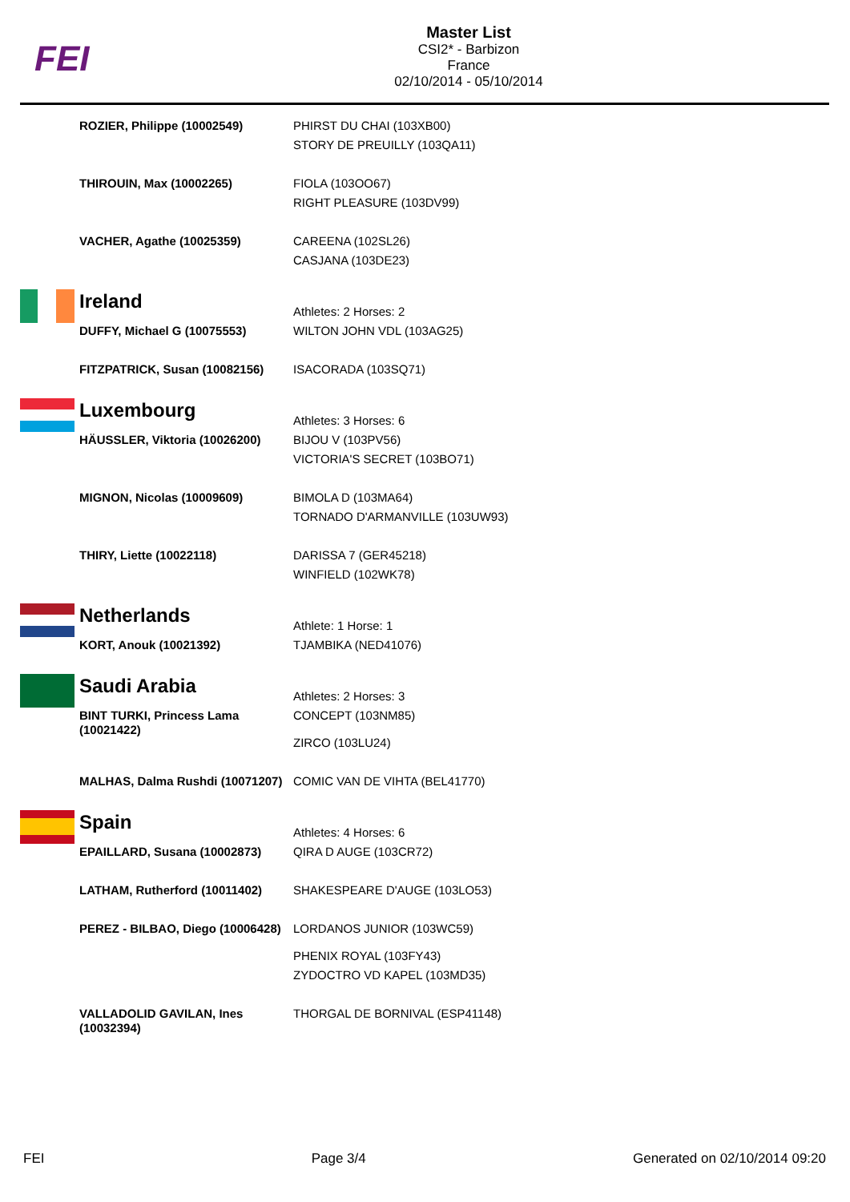FEI
Master List
CSI2* - Barbizon
France
02/10/2014 - 05/10/2014
| | ROZIER, Philippe (10002549) | PHIRST DU CHAI (103XB00) STORY DE PREUILLY (103QA11) |
| | THIROUIN, Max (10002265) | FIOLA (103OO67) RIGHT PLEASURE (103DV99) |
| | VACHER, Agathe (10025359) | CAREENA (102SL26) CASJANA (103DE23) |
| | Ireland | Athletes: 2 Horses: 2 |
| | DUFFY, Michael G (10075553) | WILTON JOHN VDL (103AG25) |
| | FITZPATRICK, Susan (10082156) | ISACORADA (103SQ71) |
| | Luxembourg | Athletes: 3 Horses: 6 |
| | HÄUSSLER, Viktoria (10026200) | BIJOU V (103PV56) VICTORIA'S SECRET (103BO71) |
| | MIGNON, Nicolas (10009609) | BIMOLA D (103MA64) TORNADO D'ARMANVILLE (103UW93) |
| | THIRY, Liette (10022118) | DARISSA 7 (GER45218) WINFIELD (102WK78) |
| | Netherlands | Athlete: 1 Horse: 1 |
| | KORT, Anouk (10021392) | TJAMBIKA (NED41076) |
| | Saudi Arabia | Athletes: 2 Horses: 3 |
| | BINT TURKI, Princess Lama (10021422) | CONCEPT (103NM85) ZIRCO (103LU24) |
| | MALHAS, Dalma Rushdi (10071207) | COMIC VAN DE VIHTA (BEL41770) |
| | Spain | Athletes: 4 Horses: 6 |
| | EPAILLARD, Susana (10002873) | QIRA D AUGE (103CR72) |
| | LATHAM, Rutherford (10011402) | SHAKESPEARE D'AUGE (103LO53) |
| | PEREZ - BILBAO, Diego (10006428) | LORDANOS JUNIOR (103WC59) PHENIX ROYAL (103FY43) ZYDOCTRO VD KAPEL (103MD35) |
| | VALLADOLID GAVILAN, Ines (10032394) | THORGAL DE BORNIVAL (ESP41148) |
FEI Page 3/4 Generated on 02/10/2014 09:20